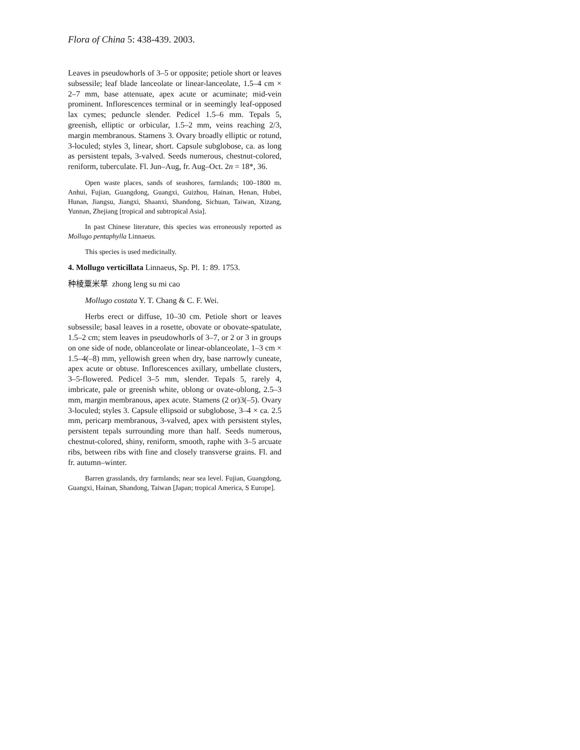Flora of China 5: 438-439. 2003.
Leaves in pseudowhorls of 3–5 or opposite; petiole short or leaves subsessile; leaf blade lanceolate or linear-lanceolate, 1.5–4 cm × 2–7 mm, base attenuate, apex acute or acuminate; mid-vein prominent. Inflorescences terminal or in seemingly leaf-opposed lax cymes; peduncle slender. Pedicel 1.5–6 mm. Tepals 5, greenish, elliptic or orbicular, 1.5–2 mm, veins reaching 2/3, margin membranous. Stamens 3. Ovary broadly elliptic or rotund, 3-loculed; styles 3, linear, short. Capsule subglobose, ca. as long as persistent tepals, 3-valved. Seeds numerous, chestnut-colored, reniform, tuberculate. Fl. Jun–Aug, fr. Aug–Oct. 2n = 18*, 36.
Open waste places, sands of seashores, farmlands; 100–1800 m. Anhui, Fujian, Guangdong, Guangxi, Guizhou, Hainan, Henan, Hubei, Hunan, Jiangsu, Jiangxi, Shaanxi, Shandong, Sichuan, Taiwan, Xizang, Yunnan, Zhejiang [tropical and subtropical Asia].
In past Chinese literature, this species was erroneously reported as Mollugo pentaphylla Linnaeus.
This species is used medicinally.
4. Mollugo verticillata Linnaeus, Sp. Pl. 1: 89. 1753.
种棱粟米草 zhong leng su mi cao
Mollugo costata Y. T. Chang & C. F. Wei.
Herbs erect or diffuse, 10–30 cm. Petiole short or leaves subsessile; basal leaves in a rosette, obovate or obovate-spatulate, 1.5–2 cm; stem leaves in pseudowhorls of 3–7, or 2 or 3 in groups on one side of node, oblanceolate or linear-oblanceolate, 1–3 cm × 1.5–4(–8) mm, yellowish green when dry, base narrowly cuneate, apex acute or obtuse. Inflorescences axillary, umbellate clusters, 3–5-flowered. Pedicel 3–5 mm, slender. Tepals 5, rarely 4, imbricate, pale or greenish white, oblong or ovate-oblong, 2.5–3 mm, margin membranous, apex acute. Stamens (2 or)3(–5). Ovary 3-loculed; styles 3. Capsule ellipsoid or subglobose, 3–4 × ca. 2.5 mm, pericarp membranous, 3-valved, apex with persistent styles, persistent tepals surrounding more than half. Seeds numerous, chestnut-colored, shiny, reniform, smooth, raphe with 3–5 arcuate ribs, between ribs with fine and closely transverse grains. Fl. and fr. autumn–winter.
Barren grasslands, dry farmlands; near sea level. Fujian, Guangdong, Guangxi, Hainan, Shandong, Taiwan [Japan; tropical America, S Europe].